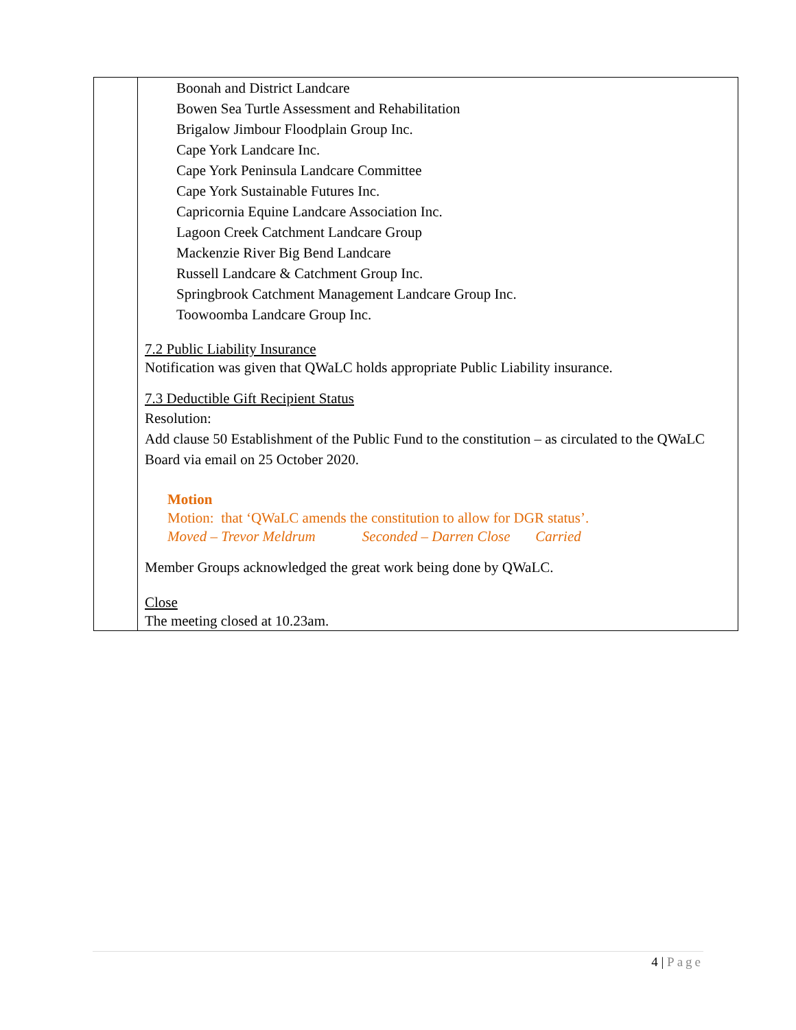| | Boonah and District Landcare Bowen Sea Turtle Assessment and Rehabilitation Brigalow Jimbour Floodplain Group Inc. Cape York Landcare Inc. Cape York Peninsula Landcare Committee Cape York Sustainable Futures Inc. Capricornia Equine Landcare Association Inc. Lagoon Creek Catchment Landcare Group Mackenzie River Big Bend Landcare Russell Landcare & Catchment Group Inc. Springbrook Catchment Management Landcare Group Inc. Toowoomba Landcare Group Inc. 7.2 Public Liability Insurance Notification was given that QWaLC holds appropriate Public Liability insurance. 7.3 Deductible Gift Recipient Status Resolution: Add clause 50 Establishment of the Public Fund to the constitution – as circulated to the QWaLC Board via email on 25 October 2020. Motion Motion: that ‘QWaLC amends the constitution to allow for DGR status’. Moved – Trevor Meldrum Seconded – Darren Close Carried Member Groups acknowledged the great work being done by QWaLC. Close The meeting closed at 10.23am. |
4 | Page